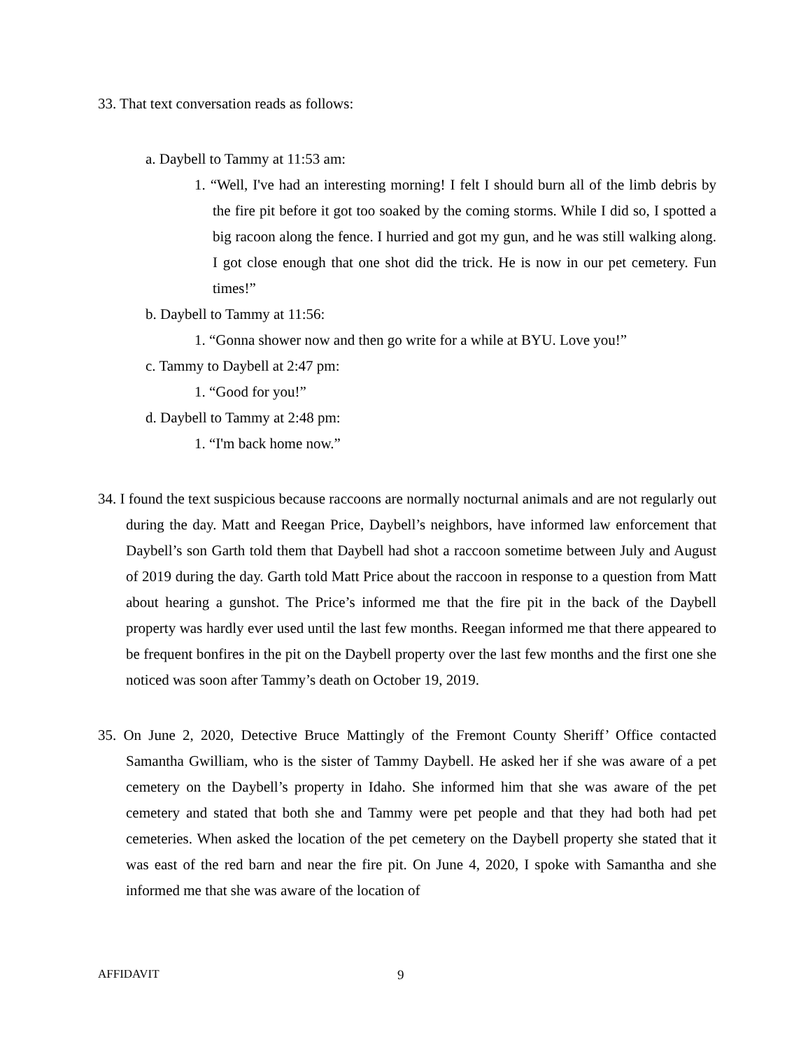33. That text conversation reads as follows:
a. Daybell to Tammy at 11:53 am:
1. “Well, I've had an interesting morning! I felt I should burn all of the limb debris by the fire pit before it got too soaked by the coming storms. While I did so, I spotted a big racoon along the fence. I hurried and got my gun, and he was still walking along. I got close enough that one shot did the trick. He is now in our pet cemetery. Fun times!”
b. Daybell to Tammy at 11:56:
1. “Gonna shower now and then go write for a while at BYU. Love you!”
c. Tammy to Daybell at 2:47 pm:
1. “Good for you!”
d. Daybell to Tammy at 2:48 pm:
1. “I'm back home now.”
34. I found the text suspicious because raccoons are normally nocturnal animals and are not regularly out during the day. Matt and Reegan Price, Daybell’s neighbors, have informed law enforcement that Daybell’s son Garth told them that Daybell had shot a raccoon sometime between July and August of 2019 during the day. Garth told Matt Price about the raccoon in response to a question from Matt about hearing a gunshot. The Price’s informed me that the fire pit in the back of the Daybell property was hardly ever used until the last few months. Reegan informed me that there appeared to be frequent bonfires in the pit on the Daybell property over the last few months and the first one she noticed was soon after Tammy’s death on October 19, 2019.
35. On June 2, 2020, Detective Bruce Mattingly of the Fremont County Sheriff’ Office contacted Samantha Gwilliam, who is the sister of Tammy Daybell. He asked her if she was aware of a pet cemetery on the Daybell’s property in Idaho. She informed him that she was aware of the pet cemetery and stated that both she and Tammy were pet people and that they had both had pet cemeteries. When asked the location of the pet cemetery on the Daybell property she stated that it was east of the red barn and near the fire pit. On June 4, 2020, I spoke with Samantha and she informed me that she was aware of the location of
AFFIDAVIT 9